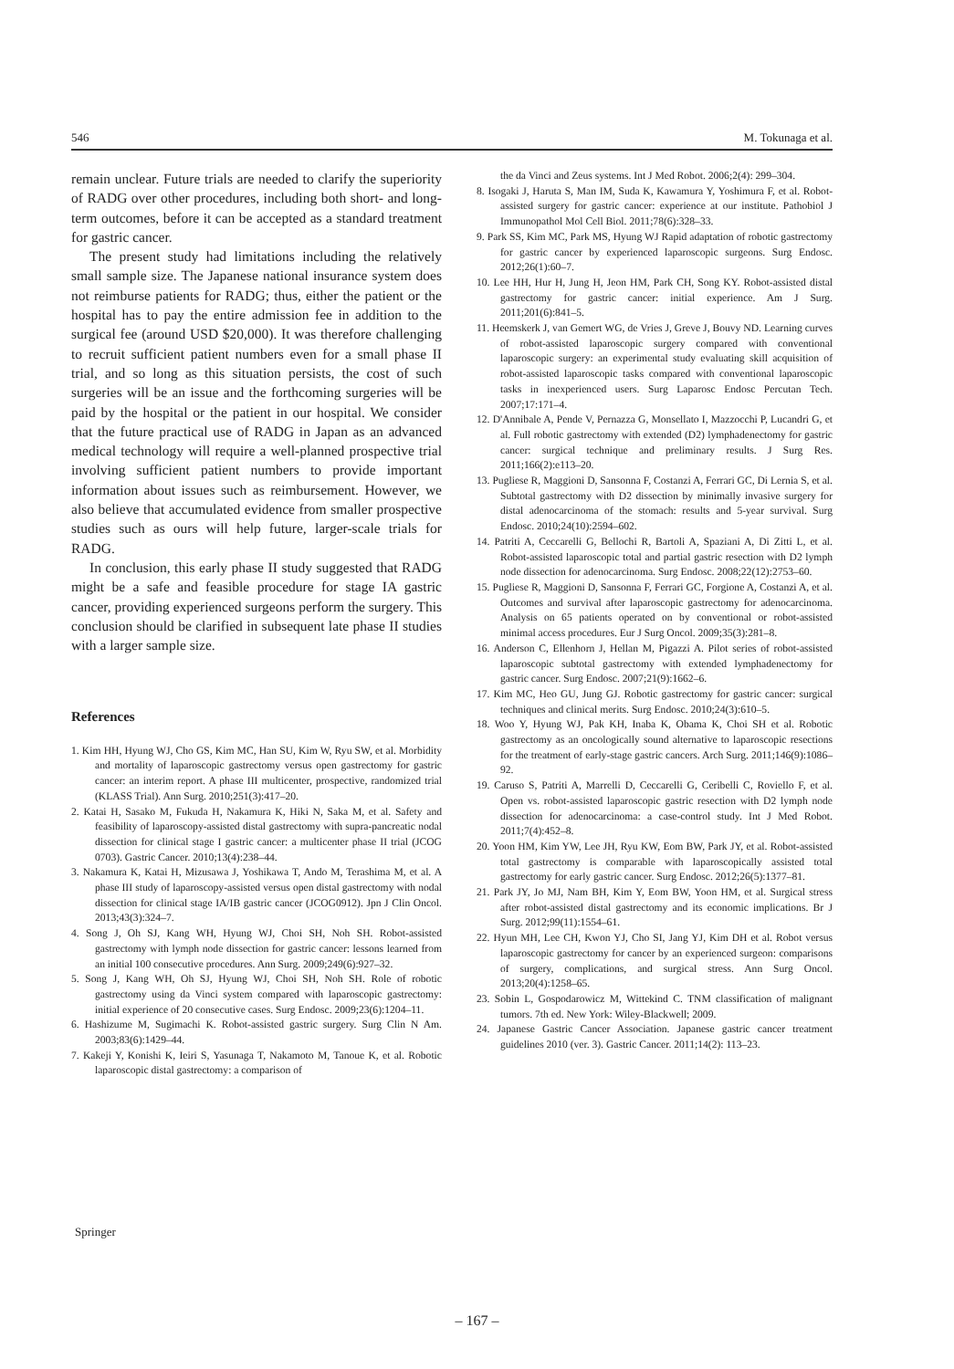546 M. Tokunaga et al.
remain unclear. Future trials are needed to clarify the superiority of RADG over other procedures, including both short- and long-term outcomes, before it can be accepted as a standard treatment for gastric cancer.
The present study had limitations including the relatively small sample size. The Japanese national insurance system does not reimburse patients for RADG; thus, either the patient or the hospital has to pay the entire admission fee in addition to the surgical fee (around USD $20,000). It was therefore challenging to recruit sufficient patient numbers even for a small phase II trial, and so long as this situation persists, the cost of such surgeries will be an issue and the forthcoming surgeries will be paid by the hospital or the patient in our hospital. We consider that the future practical use of RADG in Japan as an advanced medical technology will require a well-planned prospective trial involving sufficient patient numbers to provide important information about issues such as reimbursement. However, we also believe that accumulated evidence from smaller prospective studies such as ours will help future, larger-scale trials for RADG.
In conclusion, this early phase II study suggested that RADG might be a safe and feasible procedure for stage IA gastric cancer, providing experienced surgeons perform the surgery. This conclusion should be clarified in subsequent late phase II studies with a larger sample size.
References
1. Kim HH, Hyung WJ, Cho GS, Kim MC, Han SU, Kim W, Ryu SW, et al. Morbidity and mortality of laparoscopic gastrectomy versus open gastrectomy for gastric cancer: an interim report. A phase III multicenter, prospective, randomized trial (KLASS Trial). Ann Surg. 2010;251(3):417–20.
2. Katai H, Sasako M, Fukuda H, Nakamura K, Hiki N, Saka M, et al. Safety and feasibility of laparoscopy-assisted distal gastrectomy with supra-pancreatic nodal dissection for clinical stage I gastric cancer: a multicenter phase II trial (JCOG 0703). Gastric Cancer. 2010;13(4):238–44.
3. Nakamura K, Katai H, Mizusawa J, Yoshikawa T, Ando M, Terashima M, et al. A phase III study of laparoscopy-assisted versus open distal gastrectomy with nodal dissection for clinical stage IA/IB gastric cancer (JCOG0912). Jpn J Clin Oncol. 2013;43(3):324–7.
4. Song J, Oh SJ, Kang WH, Hyung WJ, Choi SH, Noh SH. Robot-assisted gastrectomy with lymph node dissection for gastric cancer: lessons learned from an initial 100 consecutive procedures. Ann Surg. 2009;249(6):927–32.
5. Song J, Kang WH, Oh SJ, Hyung WJ, Choi SH, Noh SH. Role of robotic gastrectomy using da Vinci system compared with laparoscopic gastrectomy: initial experience of 20 consecutive cases. Surg Endosc. 2009;23(6):1204–11.
6. Hashizume M, Sugimachi K. Robot-assisted gastric surgery. Surg Clin N Am. 2003;83(6):1429–44.
7. Kakeji Y, Konishi K, Ieiri S, Yasunaga T, Nakamoto M, Tanoue K, et al. Robotic laparoscopic distal gastrectomy: a comparison of
the da Vinci and Zeus systems. Int J Med Robot. 2006;2(4): 299–304.
8. Isogaki J, Haruta S, Man IM, Suda K, Kawamura Y, Yoshimura F, et al. Robot-assisted surgery for gastric cancer: experience at our institute. Pathobiol J Immunopathol Mol Cell Biol. 2011;78(6):328–33.
9. Park SS, Kim MC, Park MS, Hyung WJ Rapid adaptation of robotic gastrectomy for gastric cancer by experienced laparoscopic surgeons. Surg Endosc. 2012;26(1):60–7.
10. Lee HH, Hur H, Jung H, Jeon HM, Park CH, Song KY. Robot-assisted distal gastrectomy for gastric cancer: initial experience. Am J Surg. 2011;201(6):841–5.
11. Heemskerk J, van Gemert WG, de Vries J, Greve J, Bouvy ND. Learning curves of robot-assisted laparoscopic surgery compared with conventional laparoscopic surgery: an experimental study evaluating skill acquisition of robot-assisted laparoscopic tasks compared with conventional laparoscopic tasks in inexperienced users. Surg Laparosc Endosc Percutan Tech. 2007;17:171–4.
12. D'Annibale A, Pende V, Pernazza G, Monsellato I, Mazzocchi P, Lucandri G, et al. Full robotic gastrectomy with extended (D2) lymphadenectomy for gastric cancer: surgical technique and preliminary results. J Surg Res. 2011;166(2):e113–20.
13. Pugliese R, Maggioni D, Sansonna F, Costanzi A, Ferrari GC, Di Lernia S, et al. Subtotal gastrectomy with D2 dissection by minimally invasive surgery for distal adenocarcinoma of the stomach: results and 5-year survival. Surg Endosc. 2010;24(10):2594–602.
14. Patriti A, Ceccarelli G, Bellochi R, Bartoli A, Spaziani A, Di Zitti L, et al. Robot-assisted laparoscopic total and partial gastric resection with D2 lymph node dissection for adenocarcinoma. Surg Endosc. 2008;22(12):2753–60.
15. Pugliese R, Maggioni D, Sansonna F, Ferrari GC, Forgione A, Costanzi A, et al. Outcomes and survival after laparoscopic gastrectomy for adenocarcinoma. Analysis on 65 patients operated on by conventional or robot-assisted minimal access procedures. Eur J Surg Oncol. 2009;35(3):281–8.
16. Anderson C, Ellenhorn J, Hellan M, Pigazzi A. Pilot series of robot-assisted laparoscopic subtotal gastrectomy with extended lymphadenectomy for gastric cancer. Surg Endosc. 2007;21(9):1662–6.
17. Kim MC, Heo GU, Jung GJ. Robotic gastrectomy for gastric cancer: surgical techniques and clinical merits. Surg Endosc. 2010;24(3):610–5.
18. Woo Y, Hyung WJ, Pak KH, Inaba K, Obama K, Choi SH et al. Robotic gastrectomy as an oncologically sound alternative to laparoscopic resections for the treatment of early-stage gastric cancers. Arch Surg. 2011;146(9):1086–92.
19. Caruso S, Patriti A, Marrelli D, Ceccarelli G, Ceribelli C, Roviello F, et al. Open vs. robot-assisted laparoscopic gastric resection with D2 lymph node dissection for adenocarcinoma: a case-control study. Int J Med Robot. 2011;7(4):452–8.
20. Yoon HM, Kim YW, Lee JH, Ryu KW, Eom BW, Park JY, et al. Robot-assisted total gastrectomy is comparable with laparoscopically assisted total gastrectomy for early gastric cancer. Surg Endosc. 2012;26(5):1377–81.
21. Park JY, Jo MJ, Nam BH, Kim Y, Eom BW, Yoon HM, et al. Surgical stress after robot-assisted distal gastrectomy and its economic implications. Br J Surg. 2012;99(11):1554–61.
22. Hyun MH, Lee CH, Kwon YJ, Cho SI, Jang YJ, Kim DH et al. Robot versus laparoscopic gastrectomy for cancer by an experienced surgeon: comparisons of surgery, complications, and surgical stress. Ann Surg Oncol. 2013;20(4):1258–65.
23. Sobin L, Gospodarowicz M, Wittekind C. TNM classification of malignant tumors. 7th ed. New York: Wiley-Blackwell; 2009.
24. Japanese Gastric Cancer Association. Japanese gastric cancer treatment guidelines 2010 (ver. 3). Gastric Cancer. 2011;14(2): 113–23.
Springer
– 167 –